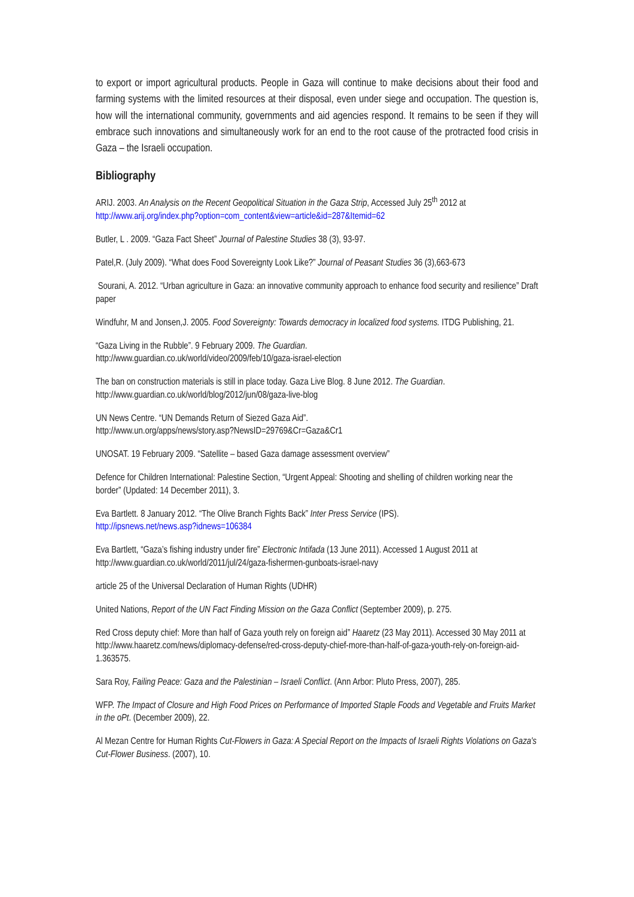to export or import agricultural products. People in Gaza will continue to make decisions about their food and farming systems with the limited resources at their disposal, even under siege and occupation. The question is, how will the international community, governments and aid agencies respond. It remains to be seen if they will embrace such innovations and simultaneously work for an end to the root cause of the protracted food crisis in Gaza – the Israeli occupation.
Bibliography
ARIJ. 2003. An Analysis on the Recent Geopolitical Situation in the Gaza Strip, Accessed July 25<sup>th</sup> 2012 at http://www.arij.org/index.php?option=com_content&view=article&id=287&Itemid=62
Butler, L . 2009. “Gaza Fact Sheet” Journal of Palestine Studies 38 (3), 93-97.
Patel,R. (July 2009). “What does Food Sovereignty Look Like?” Journal of Peasant Studies 36 (3),663-673
Sourani, A. 2012. “Urban agriculture in Gaza: an innovative community approach to enhance food security and resilience” Draft paper
Windfuhr, M and Jonsen,J. 2005. Food Sovereignty: Towards democracy in localized food systems. ITDG Publishing, 21.
“Gaza Living in the Rubble”. 9 February 2009. The Guardian.
http://www.guardian.co.uk/world/video/2009/feb/10/gaza-israel-election
The ban on construction materials is still in place today. Gaza Live Blog. 8 June 2012. The Guardian.
http://www.guardian.co.uk/world/blog/2012/jun/08/gaza-live-blog
UN News Centre. “UN Demands Return of Siezed Gaza Aid”.
http://www.un.org/apps/news/story.asp?NewsID=29769&Cr=Gaza&Cr1
UNOSAT. 19 February 2009. “Satellite – based Gaza damage assessment overview”
Defence for Children International: Palestine Section, “Urgent Appeal: Shooting and shelling of children working near the border” (Updated: 14 December 2011), 3.
Eva Bartlett. 8 January 2012. “The Olive Branch Fights Back” Inter Press Service (IPS).
http://ipsnews.net/news.asp?idnews=106384
Eva Bartlett, “Gaza’s fishing industry under fire” Electronic Intifada (13 June 2011). Accessed 1 August 2011 at http://www.guardian.co.uk/world/2011/jul/24/gaza-fishermen-gunboats-israel-navy
article 25 of the Universal Declaration of Human Rights (UDHR)
United Nations, Report of the UN Fact Finding Mission on the Gaza Conflict (September 2009), p. 275.
Red Cross deputy chief: More than half of Gaza youth rely on foreign aid” Haaretz (23 May 2011). Accessed 30 May 2011 at http://www.haaretz.com/news/diplomacy-defense/red-cross-deputy-chief-more-than-half-of-gaza-youth-rely-on-foreign-aid-1.363575.
Sara Roy, Failing Peace: Gaza and the Palestinian – Israeli Conflict. (Ann Arbor: Pluto Press, 2007), 285.
WFP. The Impact of Closure and High Food Prices on Performance of Imported Staple Foods and Vegetable and Fruits Market in the oPt. (December 2009), 22.
Al Mezan Centre for Human Rights Cut-Flowers in Gaza: A Special Report on the Impacts of Israeli Rights Violations on Gaza's Cut-Flower Business. (2007), 10.